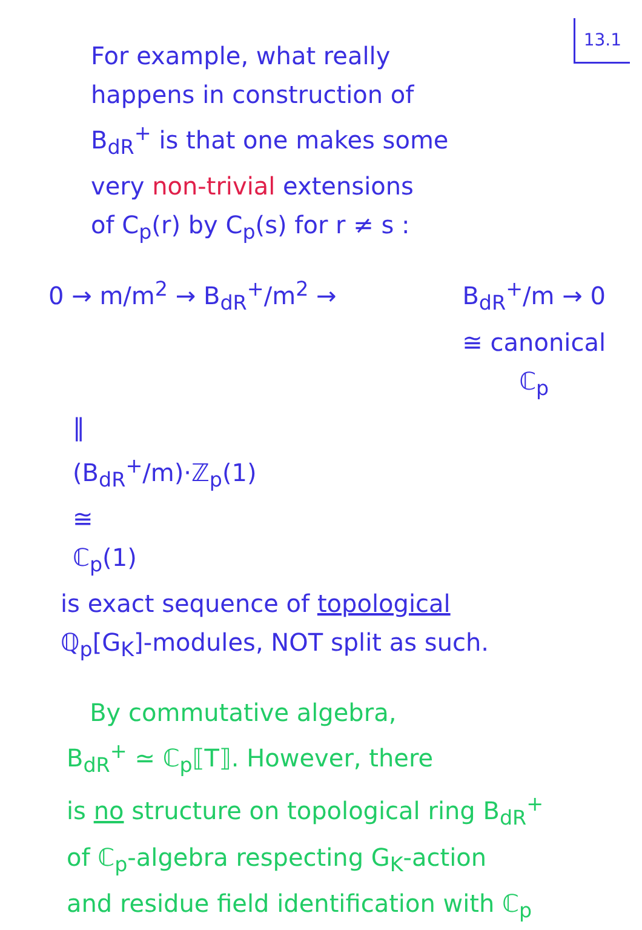13.1
For example, what really
happens in construction of
B<sub>dR</sub><sup>+</sup> is that one makes some
very non-trivial extensions
of C<sub>p</sub>(r) by C<sub>p</sub>(s) for r ≠ s :
0 → m/m<sup>2</sup> → B<sub>dR</sub><sup>+</sup>/m<sup>2</sup> → B<sub>dR</sub><sup>+</sup>/m → 0
≅ canonical
ℂ<sub>p</sub>
‖
(B<sub>dR</sub><sup>+</sup>/m)·ℤ<sub>p</sub>(1)
≅
ℂ<sub>p</sub>(1)
is exact sequence of topological
ℚ<sub>p</sub>[G<sub>K</sub>]-modules, NOT split as such.
By commutative algebra,
B<sub>dR</sub><sup>+</sup> ≃ ℂ<sub>p</sub>⟦T⟧. However, there
is no structure on topological ring B<sub>dR</sub><sup>+</sup>
of ℂ<sub>p</sub>-algebra respecting G<sub>K</sub>-action
and residue field identification with ℂ<sub>p</sub>